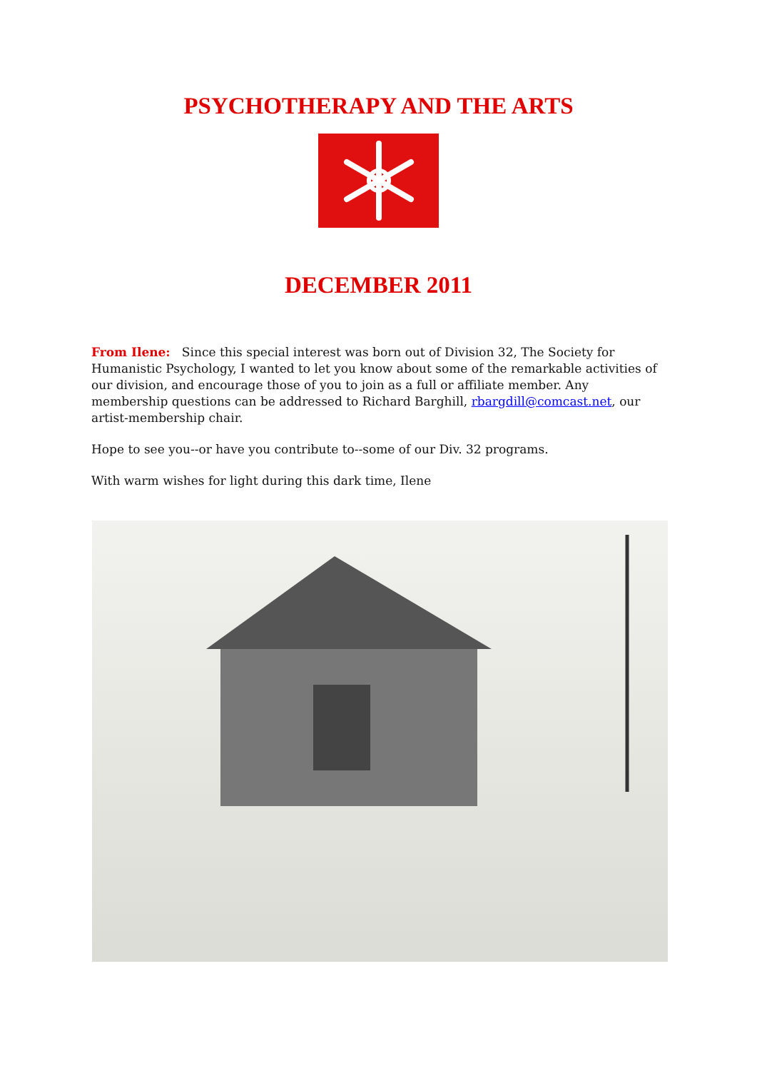PSYCHOTHERAPY AND THE ARTS
DECEMBER 2011
From Ilene: Since this special interest was born out of Division 32, The Society for Humanistic Psychology, I wanted to let you know about some of the remarkable activities of our division, and encourage those of you to join as a full or affiliate member. Any membership questions can be addressed to Richard Barghill, rbargdill@comcast.net, our artist-membership chair.
Hope to see you--or have you contribute to--some of our Div. 32 programs.
With warm wishes for light during this dark time, Ilene